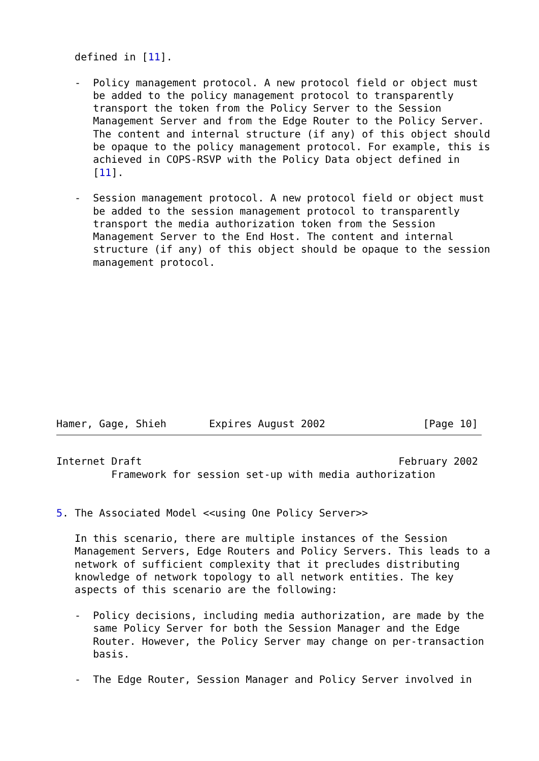defined in [11].

   -  Policy management protocol. A new protocol field or object must
      be added to the policy management protocol to transparently
      transport the token from the Policy Server to the Session
      Management Server and from the Edge Router to the Policy Server.
      The content and internal structure (if any) of this object should
      be opaque to the policy management protocol. For example, this is
      achieved in COPS-RSVP with the Policy Data object defined in
      [11].

   -  Session management protocol. A new protocol field or object must
      be added to the session management protocol to transparently
      transport the media authorization token from the Session
      Management Server to the End Host. The content and internal
      structure (if any) of this object should be opaque to the session
      management protocol.
Hamer, Gage, Shieh       Expires August 2002                [Page 10]
Internet Draft                                          February 2002
         Framework for session set-up with media authorization


5. The Associated Model <<using One Policy Server>>

   In this scenario, there are multiple instances of the Session
   Management Servers, Edge Routers and Policy Servers. This leads to a
   network of sufficient complexity that it precludes distributing
   knowledge of network topology to all network entities. The key
   aspects of this scenario are the following:

   -  Policy decisions, including media authorization, are made by the
      same Policy Server for both the Session Manager and the Edge
      Router. However, the Policy Server may change on per-transaction
      basis.

   -  The Edge Router, Session Manager and Policy Server involved in